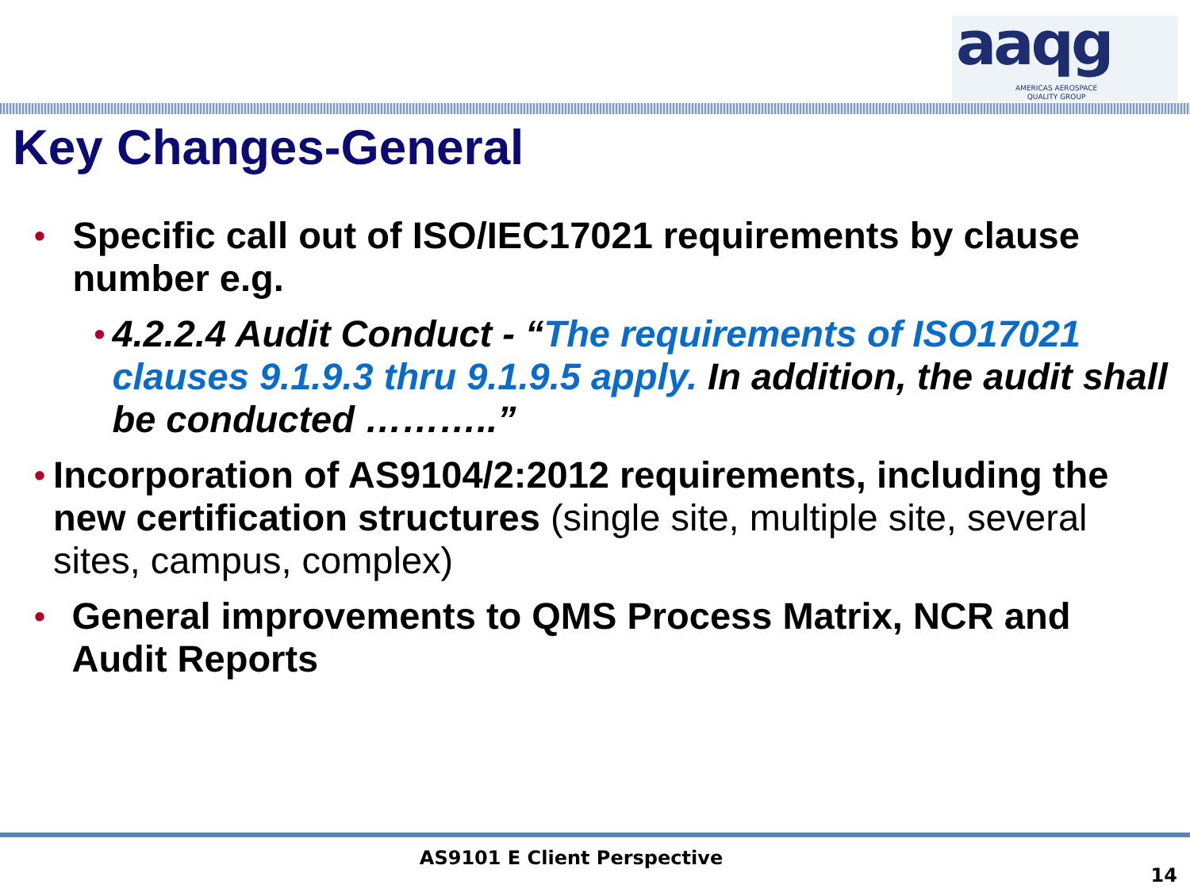aaqg
AMERICAS AEROSPACE
QUALITY GROUP
Key Changes-General
• Specific call out of ISO/IEC17021 requirements by clause number e.g.
• 4.2.2.4 Audit Conduct - “The requirements of ISO17021 clauses 9.1.9.3 thru 9.1.9.5 apply. In addition, the audit shall be conducted ………..”
• Incorporation of AS9104/2:2012 requirements, including the new certification structures (single site, multiple site, several sites, campus, complex)
• General improvements to QMS Process Matrix, NCR and Audit Reports
AS9101 E Client Perspective
14